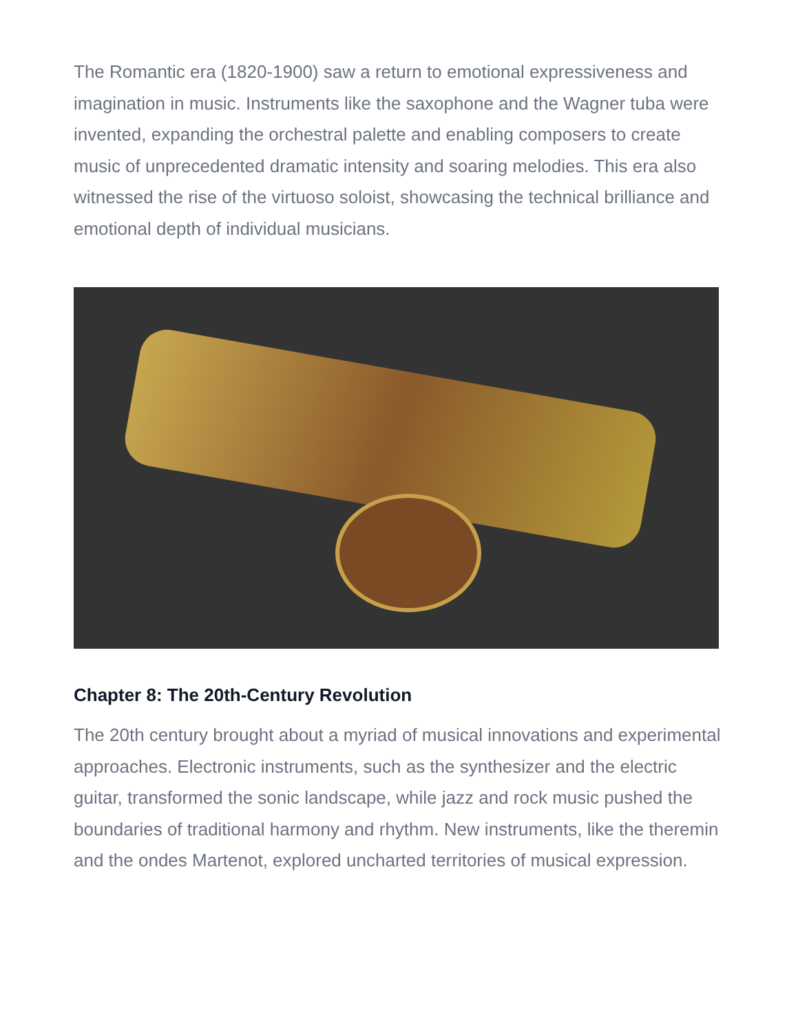The Romantic era (1820-1900) saw a return to emotional expressiveness and imagination in music. Instruments like the saxophone and the Wagner tuba were invented, expanding the orchestral palette and enabling composers to create music of unprecedented dramatic intensity and soaring melodies. This era also witnessed the rise of the virtuoso soloist, showcasing the technical brilliance and emotional depth of individual musicians.
Chapter 8: The 20th-Century Revolution
The 20th century brought about a myriad of musical innovations and experimental approaches. Electronic instruments, such as the synthesizer and the electric guitar, transformed the sonic landscape, while jazz and rock music pushed the boundaries of traditional harmony and rhythm. New instruments, like the theremin and the ondes Martenot, explored uncharted territories of musical expression.